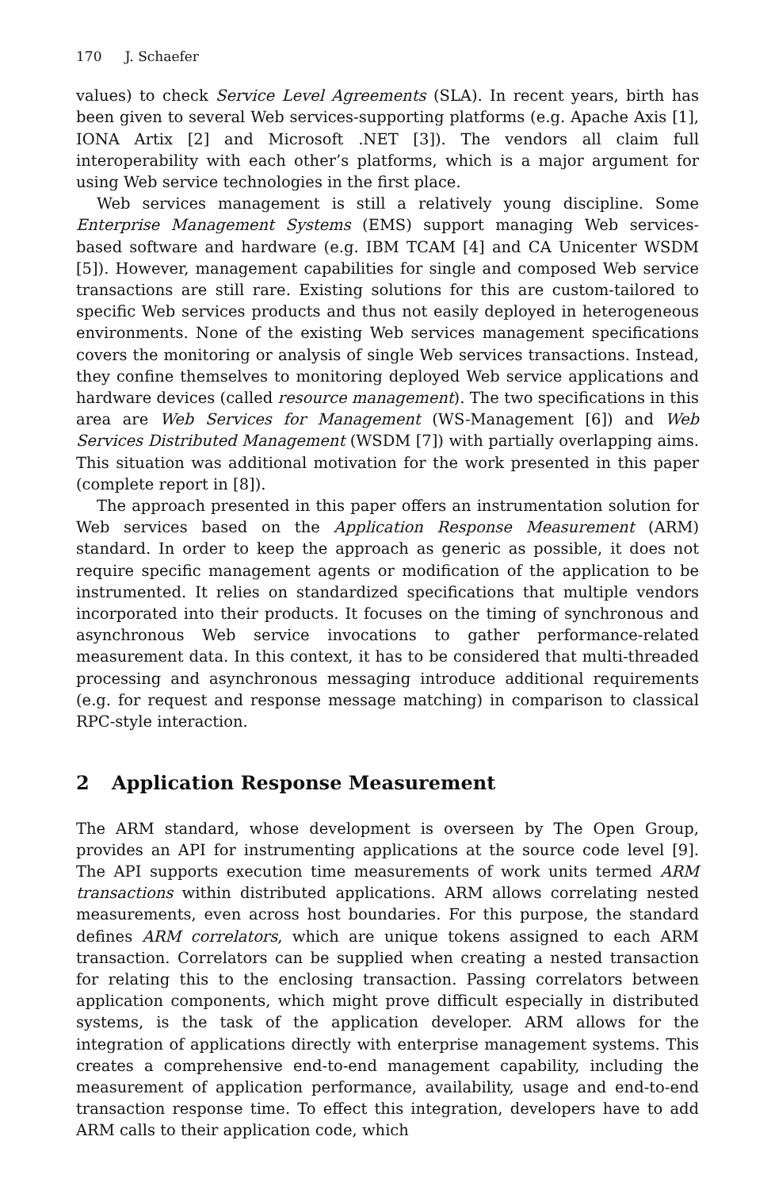170 J. Schaefer
values) to check Service Level Agreements (SLA). In recent years, birth has been given to several Web services-supporting platforms (e.g. Apache Axis [1], IONA Artix [2] and Microsoft .NET [3]). The vendors all claim full interoperability with each other’s platforms, which is a major argument for using Web service technologies in the first place.
Web services management is still a relatively young discipline. Some Enterprise Management Systems (EMS) support managing Web services-based software and hardware (e.g. IBM TCAM [4] and CA Unicenter WSDM [5]). However, management capabilities for single and composed Web service transactions are still rare. Existing solutions for this are custom-tailored to specific Web services products and thus not easily deployed in heterogeneous environments. None of the existing Web services management specifications covers the monitoring or analysis of single Web services transactions. Instead, they confine themselves to monitoring deployed Web service applications and hardware devices (called resource management). The two specifications in this area are Web Services for Management (WS-Management [6]) and Web Services Distributed Management (WSDM [7]) with partially overlapping aims. This situation was additional motivation for the work presented in this paper (complete report in [8]).
The approach presented in this paper offers an instrumentation solution for Web services based on the Application Response Measurement (ARM) standard. In order to keep the approach as generic as possible, it does not require specific management agents or modification of the application to be instrumented. It relies on standardized specifications that multiple vendors incorporated into their products. It focuses on the timing of synchronous and asynchronous Web service invocations to gather performance-related measurement data. In this context, it has to be considered that multi-threaded processing and asynchronous messaging introduce additional requirements (e.g. for request and response message matching) in comparison to classical RPC-style interaction.
2 Application Response Measurement
The ARM standard, whose development is overseen by The Open Group, provides an API for instrumenting applications at the source code level [9]. The API supports execution time measurements of work units termed ARM transactions within distributed applications. ARM allows correlating nested measurements, even across host boundaries. For this purpose, the standard defines ARM correlators, which are unique tokens assigned to each ARM transaction. Correlators can be supplied when creating a nested transaction for relating this to the enclosing transaction. Passing correlators between application components, which might prove difficult especially in distributed systems, is the task of the application developer. ARM allows for the integration of applications directly with enterprise management systems. This creates a comprehensive end-to-end management capability, including the measurement of application performance, availability, usage and end-to-end transaction response time. To effect this integration, developers have to add ARM calls to their application code, which